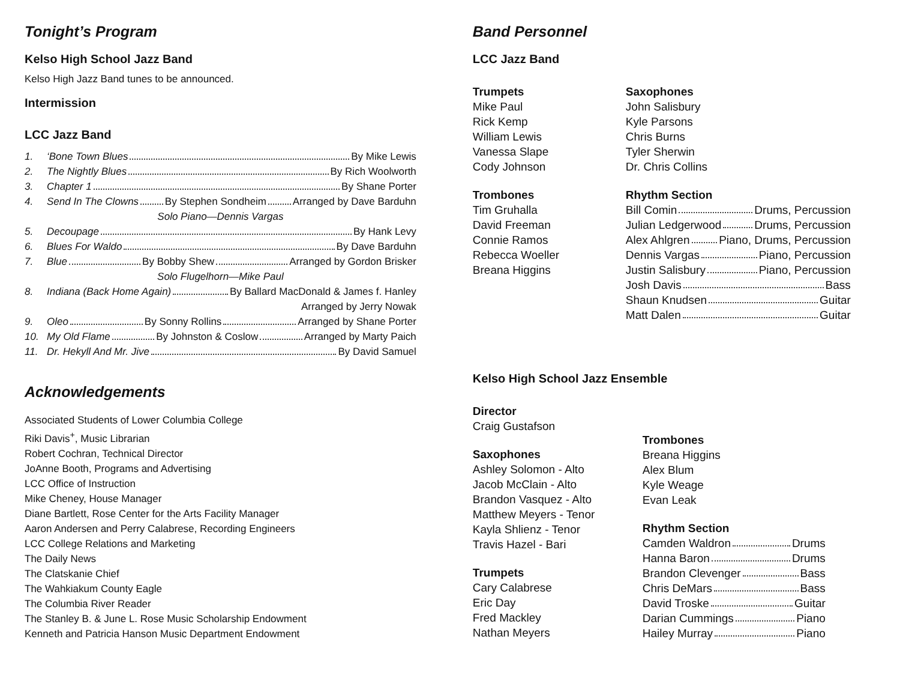Tonight’s Program
Kelso High School Jazz Band
Kelso High Jazz Band tunes to be announced.
Intermission
LCC Jazz Band
1. ‘Bone Town Blues By Mike Lewis
2. The Nightly Blues By Rich Woolworth
3. Chapter 1 By Shane Porter
4. Send In The Clowns By Stephen Sondheim Arranged by Dave Barduhn
Solo Piano—Dennis Vargas
5. Decoupage By Hank Levy
6. Blues For Waldo By Dave Barduhn
7. Blue By Bobby Shew Arranged by Gordon Brisker
Solo Flugelhorn—Mike Paul
8. Indiana (Back Home Again) By Ballard MacDonald & James f. Hanley
Arranged by Jerry Nowak
9. Oleo By Sonny Rollins Arranged by Shane Porter
10. My Old Flame By Johnston & Coslow Arranged by Marty Paich
11. Dr. Hekyll And Mr. Jive By David Samuel
Acknowledgements
Associated Students of Lower Columbia College
Riki Davis<sup>+</sup>, Music Librarian
Robert Cochran, Technical Director
JoAnne Booth, Programs and Advertising
LCC Office of Instruction
Mike Cheney, House Manager
Diane Bartlett, Rose Center for the Arts Facility Manager
Aaron Andersen and Perry Calabrese, Recording Engineers
LCC College Relations and Marketing
The Daily News
The Clatskanie Chief
The Wahkiakum County Eagle
The Columbia River Reader
The Stanley B. & June L. Rose Music Scholarship Endowment
Kenneth and Patricia Hanson Music Department Endowment
Band Personnel
LCC Jazz Band
Trumpets
Mike Paul
Rick Kemp
William Lewis
Vanessa Slape
Cody Johnson
Trombones
Tim Gruhalla
David Freeman
Connie Ramos
Rebecca Woeller
Breana Higgins
Saxophones
John Salisbury
Kyle Parsons
Chris Burns
Tyler Sherwin
Dr. Chris Collins
Rhythm Section
Bill Comin Drums, Percussion
Julian Ledgerwood Drums, Percussion
Alex Ahlgren Piano, Drums, Percussion
Dennis Vargas Piano, Percussion
Justin Salisbury Piano, Percussion
Josh Davis Bass
Shaun Knudsen Guitar
Matt Dalen Guitar
Kelso High School Jazz Ensemble
Director
Craig Gustafson
Saxophones
Ashley Solomon - Alto
Jacob McClain - Alto
Brandon Vasquez - Alto
Matthew Meyers - Tenor
Kayla Shlienz - Tenor
Travis Hazel - Bari
Trumpets
Cary Calabrese
Eric Day
Fred Mackley
Nathan Meyers
Trombones
Breana Higgins
Alex Blum
Kyle Weage
Evan Leak
Rhythm Section
Camden Waldron Drums
Hanna Baron Drums
Brandon Clevenger Bass
Chris DeMars Bass
David Troske Guitar
Darian Cummings Piano
Hailey Murray Piano